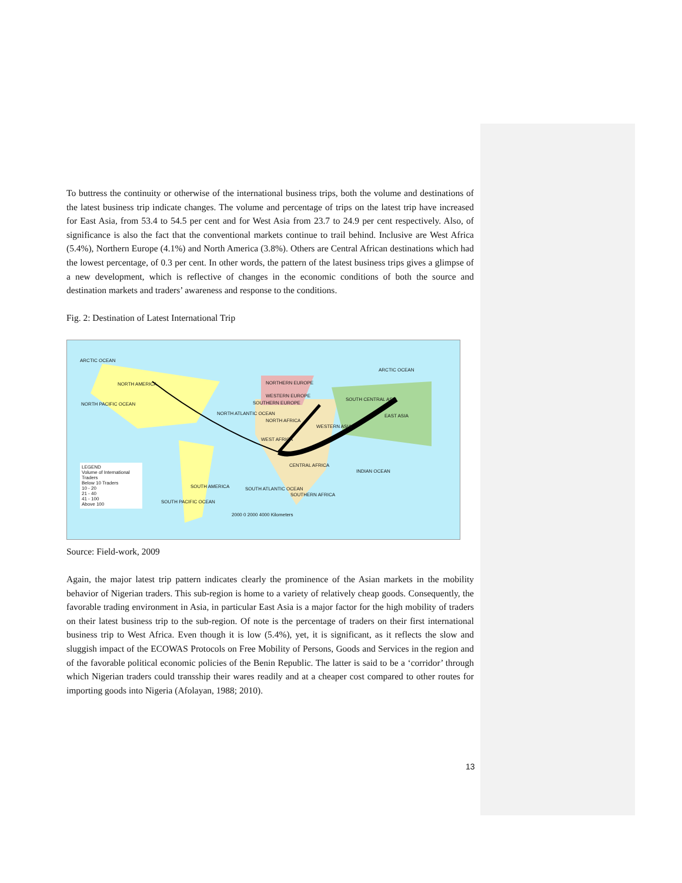To buttress the continuity or otherwise of the international business trips, both the volume and destinations of the latest business trip indicate changes. The volume and percentage of trips on the latest trip have increased for East Asia, from 53.4 to 54.5 per cent and for West Asia from 23.7 to 24.9 per cent respectively. Also, of significance is also the fact that the conventional markets continue to trail behind. Inclusive are West Africa (5.4%), Northern Europe (4.1%) and North America (3.8%). Others are Central African destinations which had the lowest percentage, of 0.3 per cent. In other words, the pattern of the latest business trips gives a glimpse of a new development, which is reflective of changes in the economic conditions of both the source and destination markets and traders’ awareness and response to the conditions.
Fig. 2: Destination of Latest International Trip
ARCTIC OCEAN
ARCTIC OCEAN
NORTH AMERICA
NORTH PACIFIC OCEAN
NORTH ATLANTIC OCEAN
NORTHERN EUROPE
WESTERN EUROPE
SOUTHERN EUROPE
NORTH AFRICA
WEST AFRICA
SOUTH CENTRAL ASIA
WESTERN ASIA
EAST ASIA
CENTRAL AFRICA
INDIAN OCEAN
SOUTH AMERICA SOUTH ATLANTIC OCEAN
SOUTHERN AFRICA
SOUTH PACIFIC OCEAN
2000 0 2000 4000 Kilometers
LEGEND
Volume of International Traders
Below 10 Traders
10 - 20
21 - 40
41 - 100
Above 100
Source: Field-work, 2009
Again, the major latest trip pattern indicates clearly the prominence of the Asian markets in the mobility behavior of Nigerian traders. This sub-region is home to a variety of relatively cheap goods. Consequently, the favorable trading environment in Asia, in particular East Asia is a major factor for the high mobility of traders on their latest business trip to the sub-region. Of note is the percentage of traders on their first international business trip to West Africa. Even though it is low (5.4%), yet, it is significant, as it reflects the slow and sluggish impact of the ECOWAS Protocols on Free Mobility of Persons, Goods and Services in the region and of the favorable political economic policies of the Benin Republic. The latter is said to be a ‘corridor’ through which Nigerian traders could transship their wares readily and at a cheaper cost compared to other routes for importing goods into Nigeria (Afolayan, 1988; 2010).
13